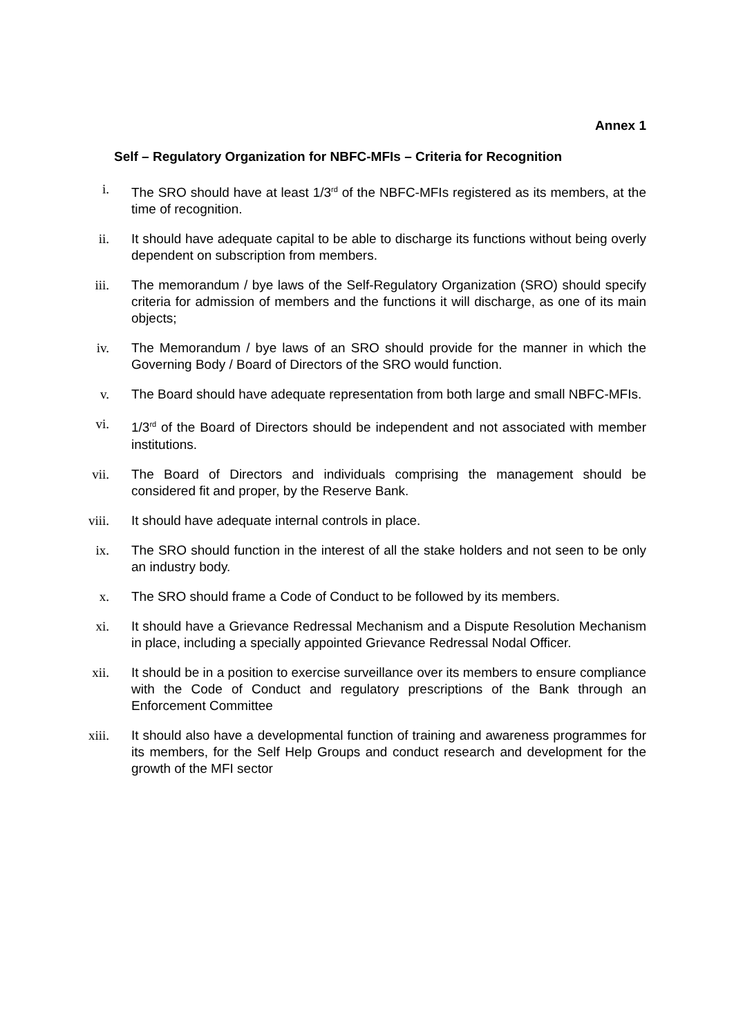Annex 1
Self – Regulatory Organization for NBFC-MFIs – Criteria for Recognition
i. The SRO should have at least 1/3<sup>rd</sup> of the NBFC-MFIs registered as its members, at the time of recognition.
ii. It should have adequate capital to be able to discharge its functions without being overly dependent on subscription from members.
iii. The memorandum / bye laws of the Self-Regulatory Organization (SRO) should specify criteria for admission of members and the functions it will discharge, as one of its main objects;
iv. The Memorandum / bye laws of an SRO should provide for the manner in which the Governing Body / Board of Directors of the SRO would function.
v. The Board should have adequate representation from both large and small NBFC-MFIs.
vi. 1/3<sup>rd</sup> of the Board of Directors should be independent and not associated with member institutions.
vii. The Board of Directors and individuals comprising the management should be considered fit and proper, by the Reserve Bank.
viii. It should have adequate internal controls in place.
ix. The SRO should function in the interest of all the stake holders and not seen to be only an industry body.
x. The SRO should frame a Code of Conduct to be followed by its members.
xi. It should have a Grievance Redressal Mechanism and a Dispute Resolution Mechanism in place, including a specially appointed Grievance Redressal Nodal Officer.
xii. It should be in a position to exercise surveillance over its members to ensure compliance with the Code of Conduct and regulatory prescriptions of the Bank through an Enforcement Committee
xiii. It should also have a developmental function of training and awareness programmes for its members, for the Self Help Groups and conduct research and development for the growth of the MFI sector